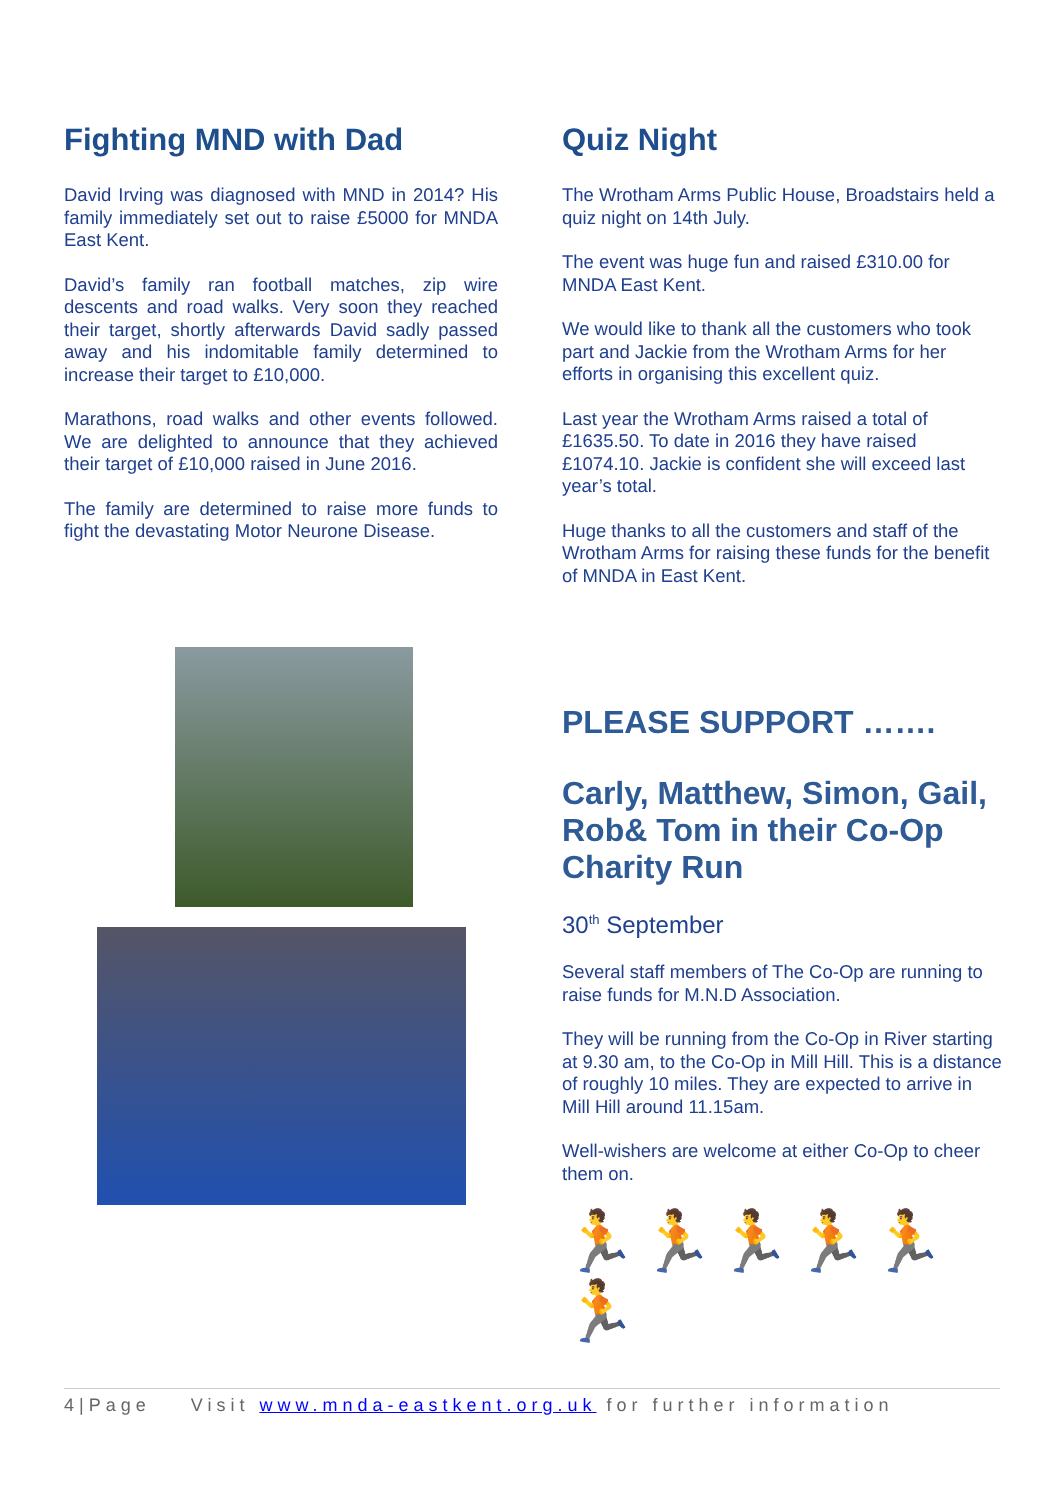Fighting MND with Dad
David Irving was diagnosed with MND in 2014? His family immediately set out to raise £5000 for MNDA East Kent.
David’s family ran football matches, zip wire descents and road walks. Very soon they reached their target, shortly afterwards David sadly passed away and his indomitable family determined to increase their target to £10,000.
Marathons, road walks and other events followed. We are delighted to announce that they achieved their target of £10,000 raised in June 2016.
The family are determined to raise more funds to fight the devastating Motor Neurone Disease.
Quiz Night
The Wrotham Arms Public House, Broadstairs held a quiz night on 14th July.
The event was huge fun and raised £310.00 for MNDA East Kent.
We would like to thank all the customers who took part and Jackie from the Wrotham Arms for her efforts in organising this excellent quiz.
Last year the Wrotham Arms raised a total of £1635.50. To date in 2016 they have raised £1074.10. Jackie is confident she will exceed last year’s total.
Huge thanks to all the customers and staff of the Wrotham Arms for raising these funds for the benefit of MNDA in East Kent.
PLEASE SUPPORT …….
Carly, Matthew, Simon, Gail, Rob& Tom in their Co-Op Charity Run
30<sup>th</sup> September
Several staff members of The Co-Op are running to raise funds for M.N.D Association.
They will be running from the Co-Op in River starting at 9.30 am, to the Co-Op in Mill Hill. This is a distance of roughly 10 miles. They are expected to arrive in Mill Hill around 11.15am.
Well-wishers are welcome at either Co-Op to cheer them on.
🏃🏃🏃🏃🏃🏃
4|Page Visit www.mnda-eastkent.org.uk for further information